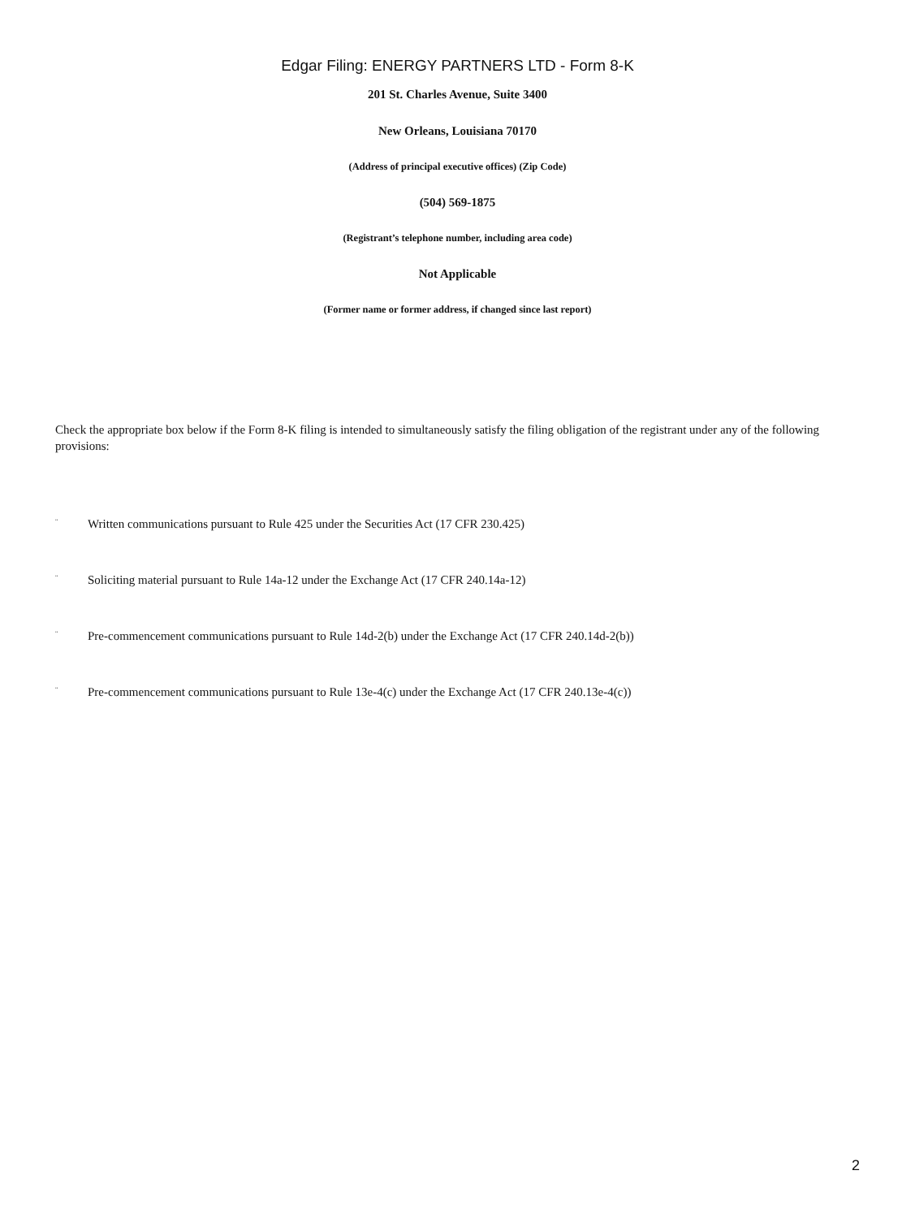Edgar Filing: ENERGY PARTNERS LTD - Form 8-K
201 St. Charles Avenue, Suite 3400
New Orleans, Louisiana 70170
(Address of principal executive offices) (Zip Code)
(504) 569-1875
(Registrant’s telephone number, including area code)
Not Applicable
(Former name or former address, if changed since last report)
Check the appropriate box below if the Form 8-K filing is intended to simultaneously satisfy the filing obligation of the registrant under any of the following provisions:
¨ Written communications pursuant to Rule 425 under the Securities Act (17 CFR 230.425)
¨ Soliciting material pursuant to Rule 14a-12 under the Exchange Act (17 CFR 240.14a-12)
¨ Pre-commencement communications pursuant to Rule 14d-2(b) under the Exchange Act (17 CFR 240.14d-2(b))
¨ Pre-commencement communications pursuant to Rule 13e-4(c) under the Exchange Act (17 CFR 240.13e-4(c))
2